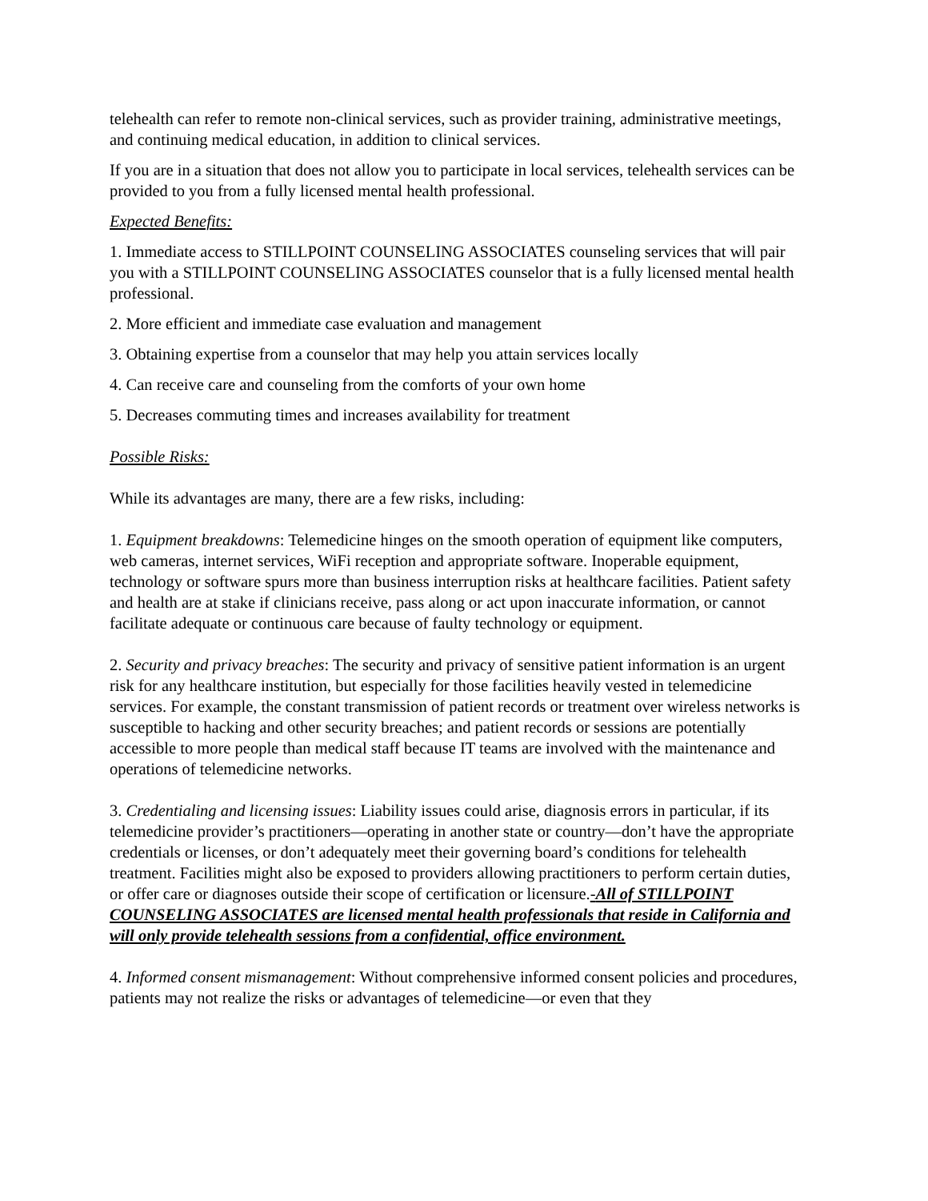telehealth can refer to remote non-clinical services, such as provider training, administrative meetings, and continuing medical education, in addition to clinical services.
If you are in a situation that does not allow you to participate in local services, telehealth services can be provided to you from a fully licensed mental health professional.
Expected Benefits:
1. Immediate access to STILLPOINT COUNSELING ASSOCIATES counseling services that will pair you with a STILLPOINT COUNSELING ASSOCIATES counselor that is a fully licensed mental health professional.
2. More efficient and immediate case evaluation and management
3. Obtaining expertise from a counselor that may help you attain services locally
4. Can receive care and counseling from the comforts of your own home
5. Decreases commuting times and increases availability for treatment
Possible Risks:
While its advantages are many, there are a few risks, including:
1. Equipment breakdowns: Telemedicine hinges on the smooth operation of equipment like computers, web cameras, internet services, WiFi reception and appropriate software. Inoperable equipment, technology or software spurs more than business interruption risks at healthcare facilities. Patient safety and health are at stake if clinicians receive, pass along or act upon inaccurate information, or cannot facilitate adequate or continuous care because of faulty technology or equipment.
2. Security and privacy breaches: The security and privacy of sensitive patient information is an urgent risk for any healthcare institution, but especially for those facilities heavily vested in telemedicine services. For example, the constant transmission of patient records or treatment over wireless networks is susceptible to hacking and other security breaches; and patient records or sessions are potentially accessible to more people than medical staff because IT teams are involved with the maintenance and operations of telemedicine networks.
3. Credentialing and licensing issues: Liability issues could arise, diagnosis errors in particular, if its telemedicine provider’s practitioners—operating in another state or country—don’t have the appropriate credentials or licenses, or don’t adequately meet their governing board’s conditions for telehealth treatment. Facilities might also be exposed to providers allowing practitioners to perform certain duties, or offer care or diagnoses outside their scope of certification or licensure.-All of STILLPOINT COUNSELING ASSOCIATES are licensed mental health professionals that reside in California and will only provide telehealth sessions from a confidential, office environment.
4. Informed consent mismanagement: Without comprehensive informed consent policies and procedures, patients may not realize the risks or advantages of telemedicine—or even that they